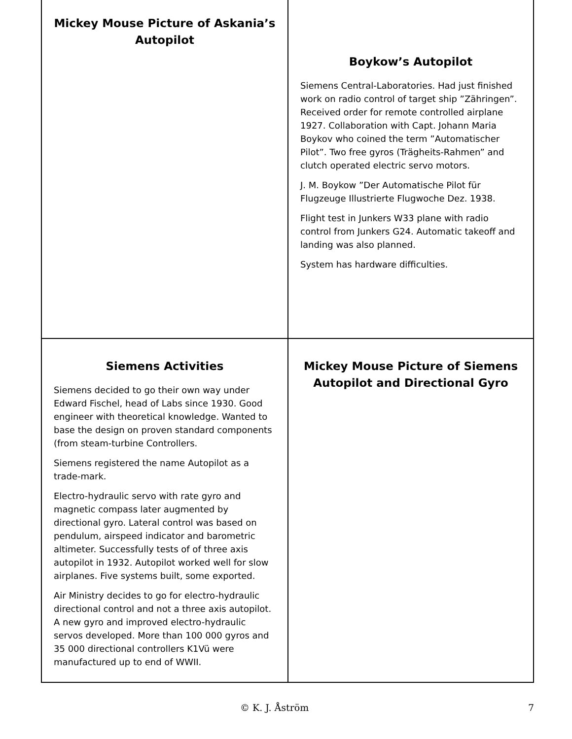Mickey Mouse Picture of Askania’s Autopilot
Boykow’s Autopilot
Siemens Central-Laboratories. Had just finished work on radio control of target ship ”Zähringen”. Received order for remote controlled airplane 1927. Collaboration with Capt. Johann Maria Boykov who coined the term ”Automatischer Pilot”. Two free gyros (Trägheits-Rahmen” and clutch operated electric servo motors.
J. M. Boykow ”Der Automatische Pilot für Flugzeuge Illustrierte Flugwoche Dez. 1938.
Flight test in Junkers W33 plane with radio control from Junkers G24. Automatic takeoff and landing was also planned.
System has hardware difficulties.
Siemens Activities
Siemens decided to go their own way under Edward Fischel, head of Labs since 1930. Good engineer with theoretical knowledge. Wanted to base the design on proven standard components (from steam-turbine Controllers.
Siemens registered the name Autopilot as a trade-mark.
Electro-hydraulic servo with rate gyro and magnetic compass later augmented by directional gyro. Lateral control was based on pendulum, airspeed indicator and barometric altimeter. Successfully tests of of three axis autopilot in 1932. Autopilot worked well for slow airplanes. Five systems built, some exported.
Air Ministry decides to go for electro-hydraulic directional control and not a three axis autopilot. A new gyro and improved electro-hydraulic servos developed. More than 100 000 gyros and 35 000 directional controllers K1Vü were manufactured up to end of WWII.
Mickey Mouse Picture of Siemens Autopilot and Directional Gyro
© K. J. Åström 7